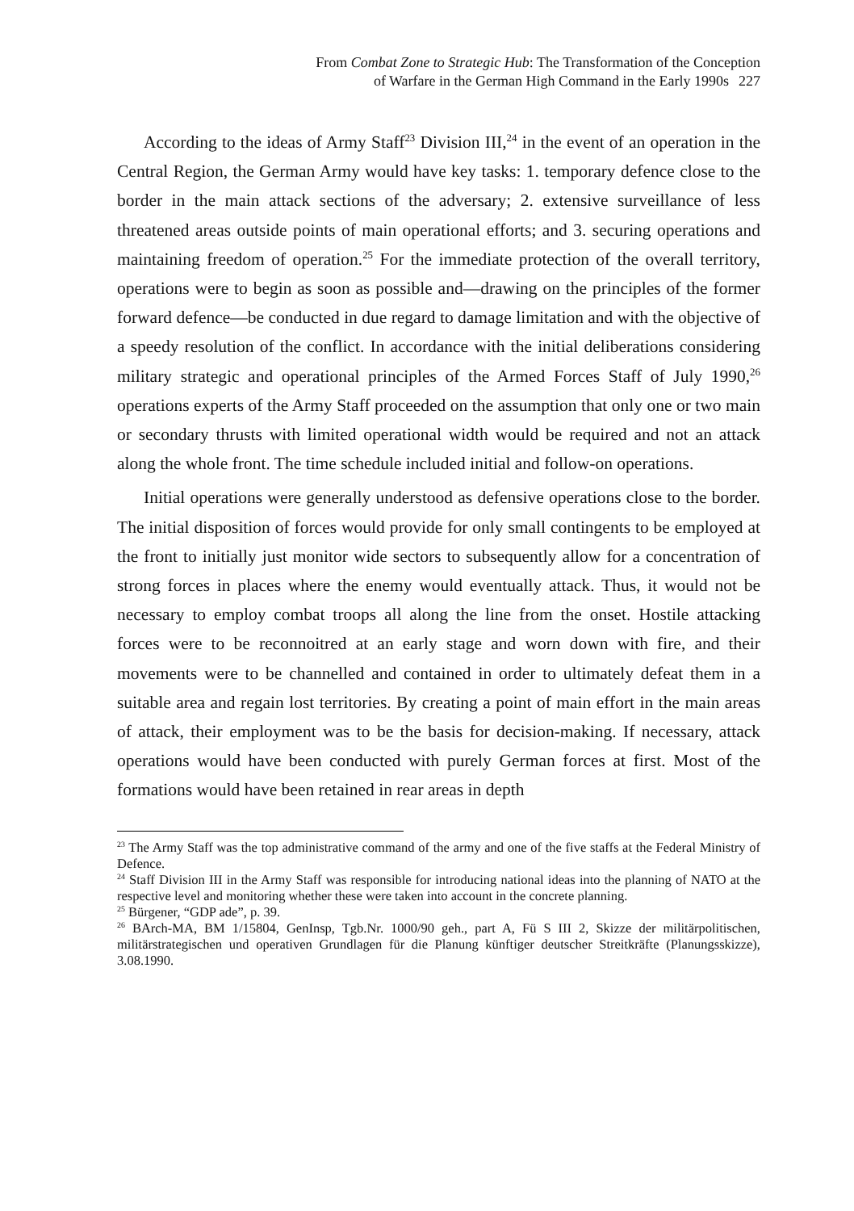From Combat Zone to Strategic Hub: The Transformation of the Conception
of Warfare in the German High Command in the Early 1990s 227
According to the ideas of Army Staff<sup>23</sup> Division III,<sup>24</sup> in the event of an operation in the Central Region, the German Army would have key tasks: 1. temporary defence close to the border in the main attack sections of the adversary; 2. extensive surveillance of less threatened areas outside points of main operational efforts; and 3. securing operations and maintaining freedom of operation.<sup>25</sup> For the immediate protection of the overall territory, operations were to begin as soon as possible and—drawing on the principles of the former forward defence—be conducted in due regard to damage limitation and with the objective of a speedy resolution of the conflict. In accordance with the initial deliberations considering military strategic and operational principles of the Armed Forces Staff of July 1990,<sup>26</sup> operations experts of the Army Staff proceeded on the assumption that only one or two main or secondary thrusts with limited operational width would be required and not an attack along the whole front. The time schedule included initial and follow-on operations.
Initial operations were generally understood as defensive operations close to the border. The initial disposition of forces would provide for only small contingents to be employed at the front to initially just monitor wide sectors to subsequently allow for a concentration of strong forces in places where the enemy would eventually attack. Thus, it would not be necessary to employ combat troops all along the line from the onset. Hostile attacking forces were to be reconnoitred at an early stage and worn down with fire, and their movements were to be channelled and contained in order to ultimately defeat them in a suitable area and regain lost territories. By creating a point of main effort in the main areas of attack, their employment was to be the basis for decision-making. If necessary, attack operations would have been conducted with purely German forces at first. Most of the formations would have been retained in rear areas in depth
<sup>23</sup> The Army Staff was the top administrative command of the army and one of the five staffs at the Federal Ministry of Defence.
<sup>24</sup> Staff Division III in the Army Staff was responsible for introducing national ideas into the planning of NATO at the respective level and monitoring whether these were taken into account in the concrete planning.
<sup>25</sup> Bürgener, “GDP ade”, p. 39.
<sup>26</sup> BArch-MA, BM 1/15804, GenInsp, Tgb.Nr. 1000/90 geh., part A, Fü S III 2, Skizze der militärpolitischen, militärstrategischen und operativen Grundlagen für die Planung künftiger deutscher Streitkräfte (Planungsskizze), 3.08.1990.